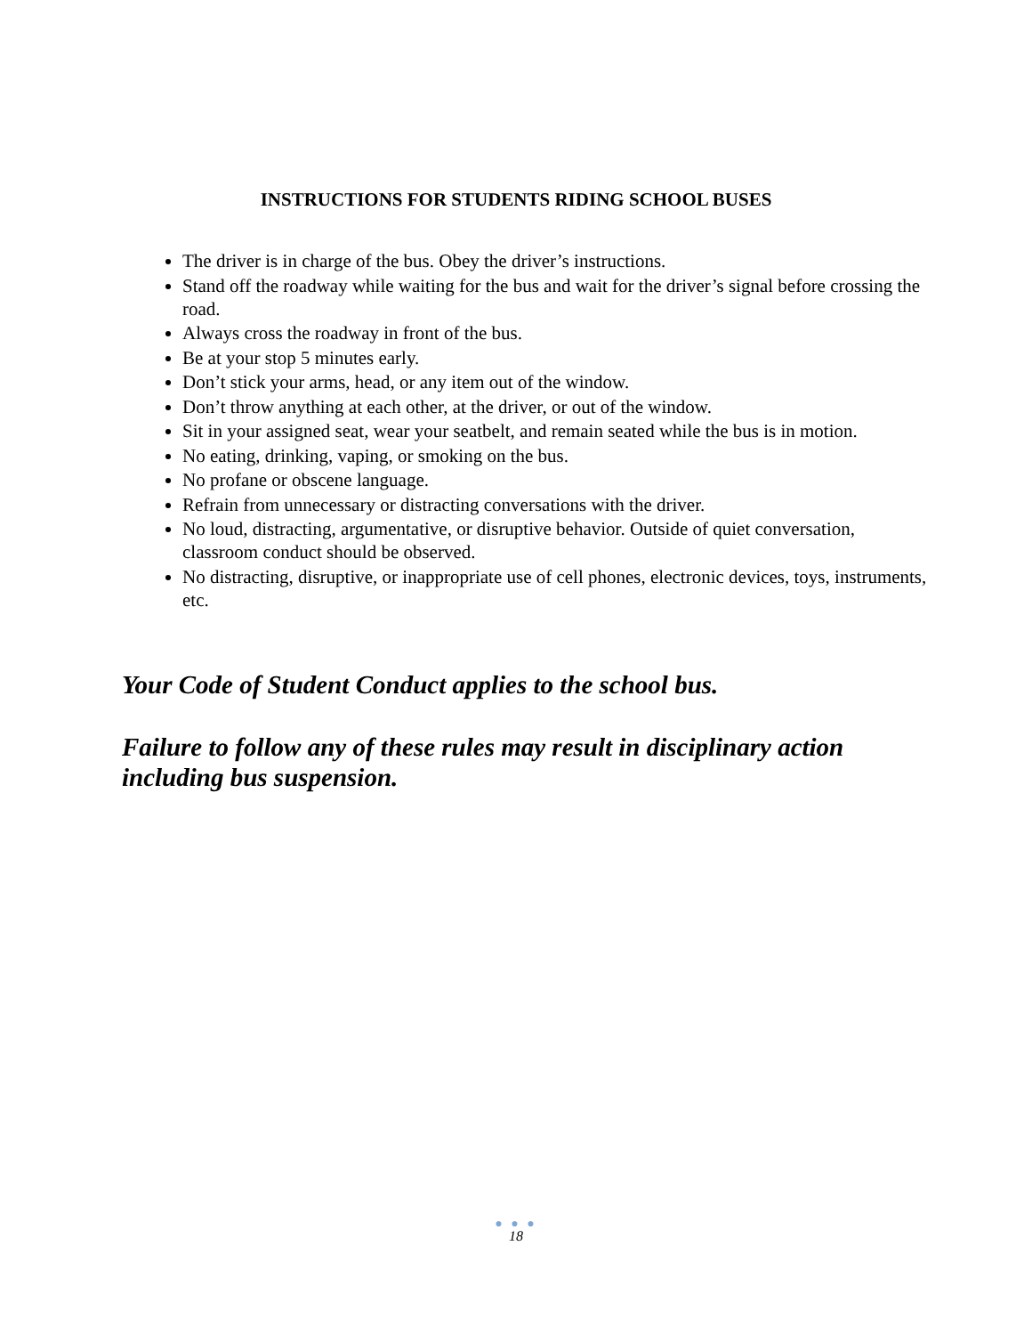INSTRUCTIONS FOR STUDENTS RIDING SCHOOL BUSES
The driver is in charge of the bus. Obey the driver’s instructions.
Stand off the roadway while waiting for the bus and wait for the driver’s signal before crossing the road.
Always cross the roadway in front of the bus.
Be at your stop 5 minutes early.
Don’t stick your arms, head, or any item out of the window.
Don’t throw anything at each other, at the driver, or out of the window.
Sit in your assigned seat, wear your seatbelt, and remain seated while the bus is in motion.
No eating, drinking, vaping, or smoking on the bus.
No profane or obscene language.
Refrain from unnecessary or distracting conversations with the driver.
No loud, distracting, argumentative, or disruptive behavior. Outside of quiet conversation, classroom conduct should be observed.
No distracting, disruptive, or inappropriate use of cell phones, electronic devices, toys, instruments, etc.
Your Code of Student Conduct applies to the school bus.
Failure to follow any of these rules may result in disciplinary action including bus suspension.
● ● ●
18